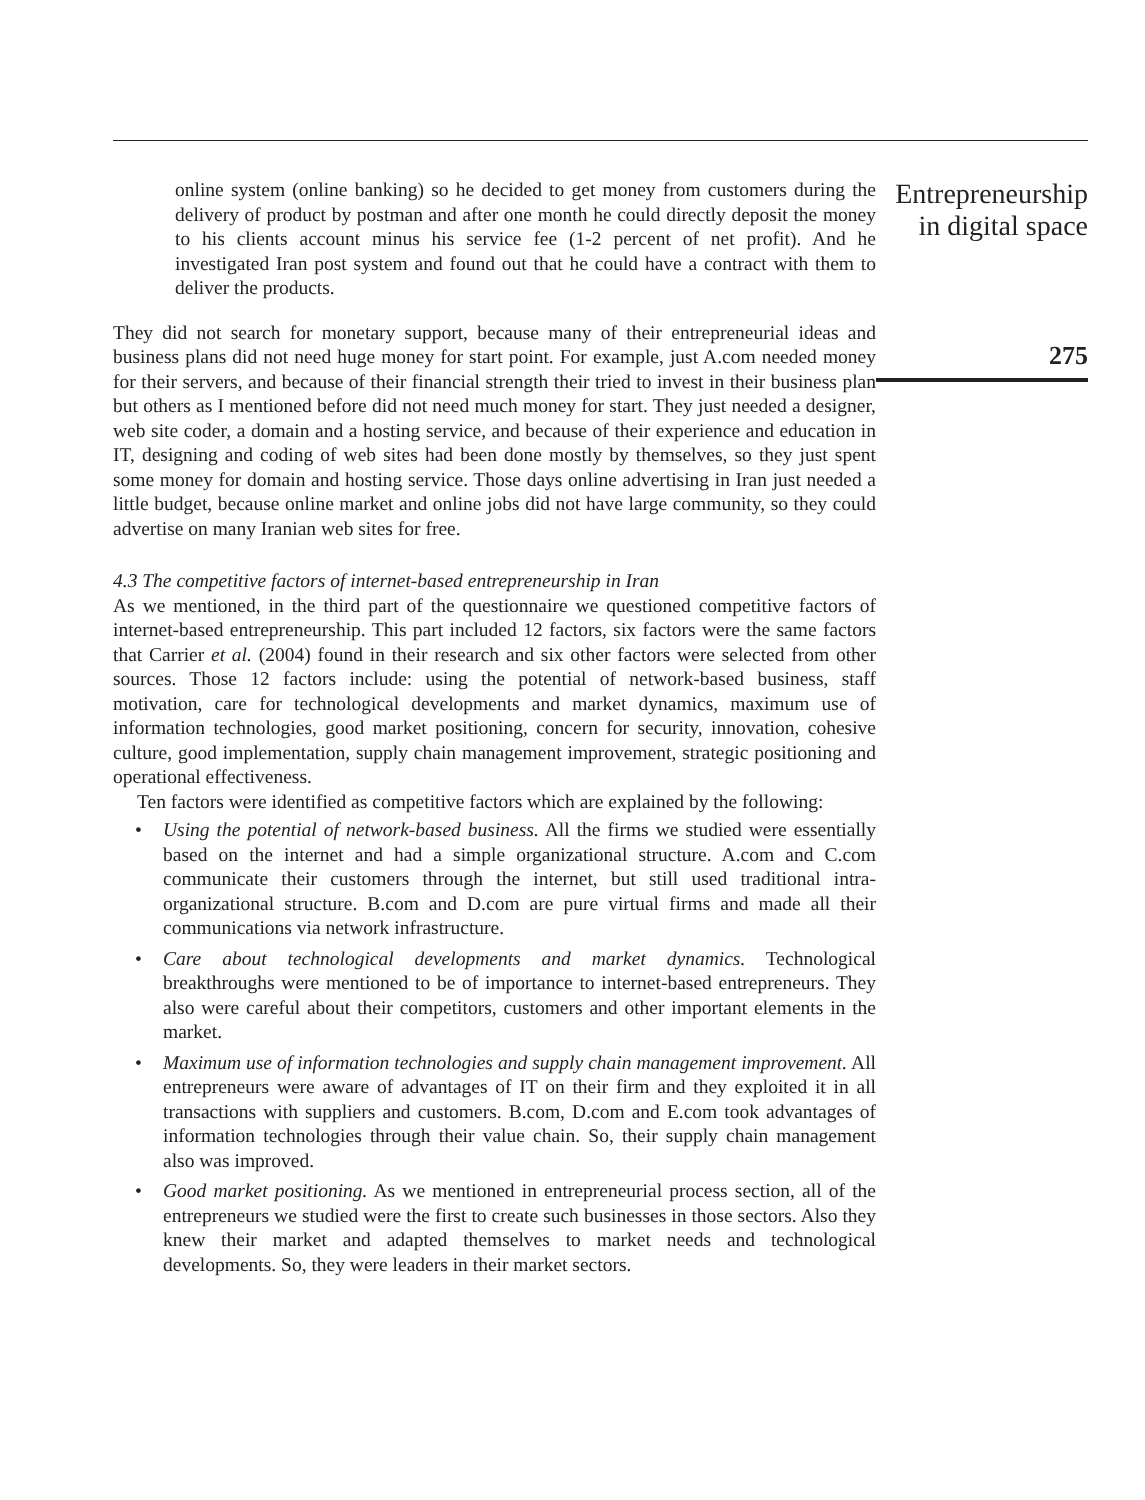online system (online banking) so he decided to get money from customers during the delivery of product by postman and after one month he could directly deposit the money to his clients account minus his service fee (1-2 percent of net profit). And he investigated Iran post system and found out that he could have a contract with them to deliver the products.
They did not search for monetary support, because many of their entrepreneurial ideas and business plans did not need huge money for start point. For example, just A.com needed money for their servers, and because of their financial strength their tried to invest in their business plan but others as I mentioned before did not need much money for start. They just needed a designer, web site coder, a domain and a hosting service, and because of their experience and education in IT, designing and coding of web sites had been done mostly by themselves, so they just spent some money for domain and hosting service. Those days online advertising in Iran just needed a little budget, because online market and online jobs did not have large community, so they could advertise on many Iranian web sites for free.
4.3 The competitive factors of internet-based entrepreneurship in Iran
As we mentioned, in the third part of the questionnaire we questioned competitive factors of internet-based entrepreneurship. This part included 12 factors, six factors were the same factors that Carrier et al. (2004) found in their research and six other factors were selected from other sources. Those 12 factors include: using the potential of network-based business, staff motivation, care for technological developments and market dynamics, maximum use of information technologies, good market positioning, concern for security, innovation, cohesive culture, good implementation, supply chain management improvement, strategic positioning and operational effectiveness.
Ten factors were identified as competitive factors which are explained by the following:
• Using the potential of network-based business. All the firms we studied were essentially based on the internet and had a simple organizational structure. A.com and C.com communicate their customers through the internet, but still used traditional intra-organizational structure. B.com and D.com are pure virtual firms and made all their communications via network infrastructure.
• Care about technological developments and market dynamics. Technological breakthroughs were mentioned to be of importance to internet-based entrepreneurs. They also were careful about their competitors, customers and other important elements in the market.
• Maximum use of information technologies and supply chain management improvement. All entrepreneurs were aware of advantages of IT on their firm and they exploited it in all transactions with suppliers and customers. B.com, D.com and E.com took advantages of information technologies through their value chain. So, their supply chain management also was improved.
• Good market positioning. As we mentioned in entrepreneurial process section, all of the entrepreneurs we studied were the first to create such businesses in those sectors. Also they knew their market and adapted themselves to market needs and technological developments. So, they were leaders in their market sectors.
Entrepreneurship
in digital space
275